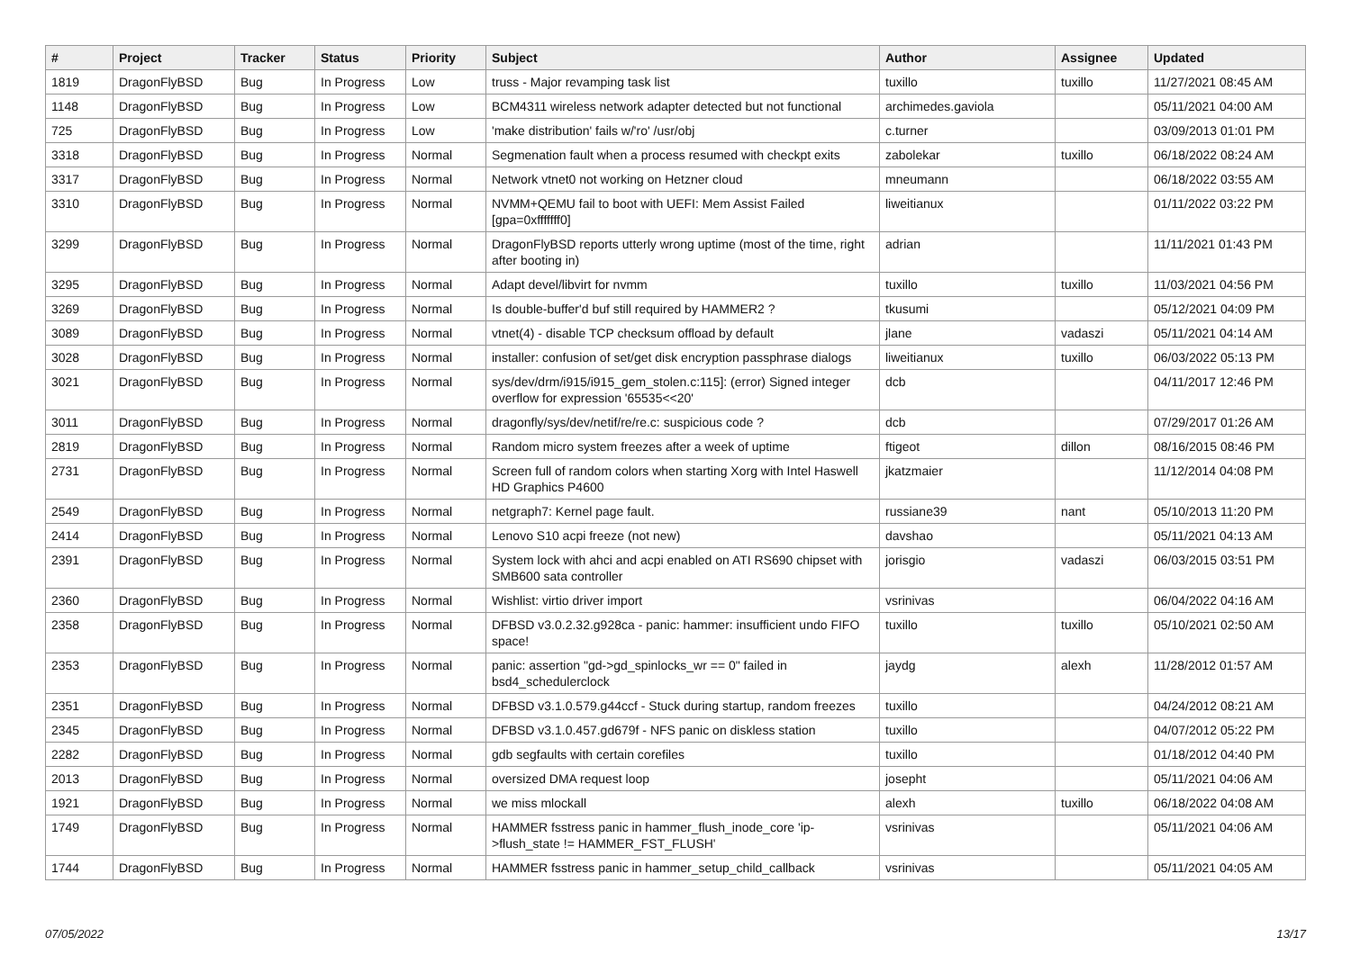| # | Project | Tracker | Status | Priority | Subject | Author | Assignee | Updated |
| --- | --- | --- | --- | --- | --- | --- | --- | --- |
| 1819 | DragonFlyBSD | Bug | In Progress | Low | truss - Major revamping task list | tuxillo | tuxillo | 11/27/2021 08:45 AM |
| 1148 | DragonFlyBSD | Bug | In Progress | Low | BCM4311 wireless network adapter detected but not functional | archimedes.gaviola | | 05/11/2021 04:00 AM |
| 725 | DragonFlyBSD | Bug | In Progress | Low | 'make distribution' fails w/'ro' /usr/obj | c.turner | | 03/09/2013 01:01 PM |
| 3318 | DragonFlyBSD | Bug | In Progress | Normal | Segmenation fault when a process resumed with checkpt exits | zabolekar | tuxillo | 06/18/2022 08:24 AM |
| 3317 | DragonFlyBSD | Bug | In Progress | Normal | Network vtnet0 not working on Hetzner cloud | mneumann | | 06/18/2022 03:55 AM |
| 3310 | DragonFlyBSD | Bug | In Progress | Normal | NVMM+QEMU fail to boot with UEFI: Mem Assist Failed [gpa=0xfffffff0] | liweitianux | | 01/11/2022 03:22 PM |
| 3299 | DragonFlyBSD | Bug | In Progress | Normal | DragonFlyBSD reports utterly wrong uptime (most of the time, right after booting in) | adrian | | 11/11/2021 01:43 PM |
| 3295 | DragonFlyBSD | Bug | In Progress | Normal | Adapt devel/libvirt for nvmm | tuxillo | tuxillo | 11/03/2021 04:56 PM |
| 3269 | DragonFlyBSD | Bug | In Progress | Normal | Is double-buffer'd buf still required by HAMMER2 ? | tkusumi | | 05/12/2021 04:09 PM |
| 3089 | DragonFlyBSD | Bug | In Progress | Normal | vtnet(4) - disable TCP checksum offload by default | jlane | vadaszi | 05/11/2021 04:14 AM |
| 3028 | DragonFlyBSD | Bug | In Progress | Normal | installer: confusion of set/get disk encryption passphrase dialogs | liweitianux | tuxillo | 06/03/2022 05:13 PM |
| 3021 | DragonFlyBSD | Bug | In Progress | Normal | sys/dev/drm/i915/i915_gem_stolen.c:115]: (error) Signed integer overflow for expression '65535<<20' | dcb | | 04/11/2017 12:46 PM |
| 3011 | DragonFlyBSD | Bug | In Progress | Normal | dragonfly/sys/dev/netif/re/re.c: suspicious code ? | dcb | | 07/29/2017 01:26 AM |
| 2819 | DragonFlyBSD | Bug | In Progress | Normal | Random micro system freezes after a week of uptime | ftigeot | dillon | 08/16/2015 08:46 PM |
| 2731 | DragonFlyBSD | Bug | In Progress | Normal | Screen full of random colors when starting Xorg with Intel Haswell HD Graphics P4600 | jkatzmaier | | 11/12/2014 04:08 PM |
| 2549 | DragonFlyBSD | Bug | In Progress | Normal | netgraph7: Kernel page fault. | russiane39 | nant | 05/10/2013 11:20 PM |
| 2414 | DragonFlyBSD | Bug | In Progress | Normal | Lenovo S10 acpi freeze (not new) | davshao | | 05/11/2021 04:13 AM |
| 2391 | DragonFlyBSD | Bug | In Progress | Normal | System lock with ahci and acpi enabled on ATI RS690 chipset with SMB600 sata controller | jorisgio | vadaszi | 06/03/2015 03:51 PM |
| 2360 | DragonFlyBSD | Bug | In Progress | Normal | Wishlist: virtio driver import | vsrinivas | | 06/04/2022 04:16 AM |
| 2358 | DragonFlyBSD | Bug | In Progress | Normal | DFBSD v3.0.2.32.g928ca - panic: hammer: insufficient undo FIFO space! | tuxillo | tuxillo | 05/10/2021 02:50 AM |
| 2353 | DragonFlyBSD | Bug | In Progress | Normal | panic: assertion "gd->gd_spinlocks_wr == 0" failed in bsd4_schedulerclock | jaydg | alexh | 11/28/2012 01:57 AM |
| 2351 | DragonFlyBSD | Bug | In Progress | Normal | DFBSD v3.1.0.579.g44ccf - Stuck during startup, random freezes | tuxillo | | 04/24/2012 08:21 AM |
| 2345 | DragonFlyBSD | Bug | In Progress | Normal | DFBSD v3.1.0.457.gd679f - NFS panic on diskless station | tuxillo | | 04/07/2012 05:22 PM |
| 2282 | DragonFlyBSD | Bug | In Progress | Normal | gdb segfaults with certain corefiles | tuxillo | | 01/18/2012 04:40 PM |
| 2013 | DragonFlyBSD | Bug | In Progress | Normal | oversized DMA request loop | josepht | | 05/11/2021 04:06 AM |
| 1921 | DragonFlyBSD | Bug | In Progress | Normal | we miss mlockall | alexh | tuxillo | 06/18/2022 04:08 AM |
| 1749 | DragonFlyBSD | Bug | In Progress | Normal | HAMMER fsstress panic in hammer_flush_inode_core 'ip->flush_state != HAMMER_FST_FLUSH' | vsrinivas | | 05/11/2021 04:06 AM |
| 1744 | DragonFlyBSD | Bug | In Progress | Normal | HAMMER fsstress panic in hammer_setup_child_callback | vsrinivas | | 05/11/2021 04:05 AM |
07/05/2022 13/17